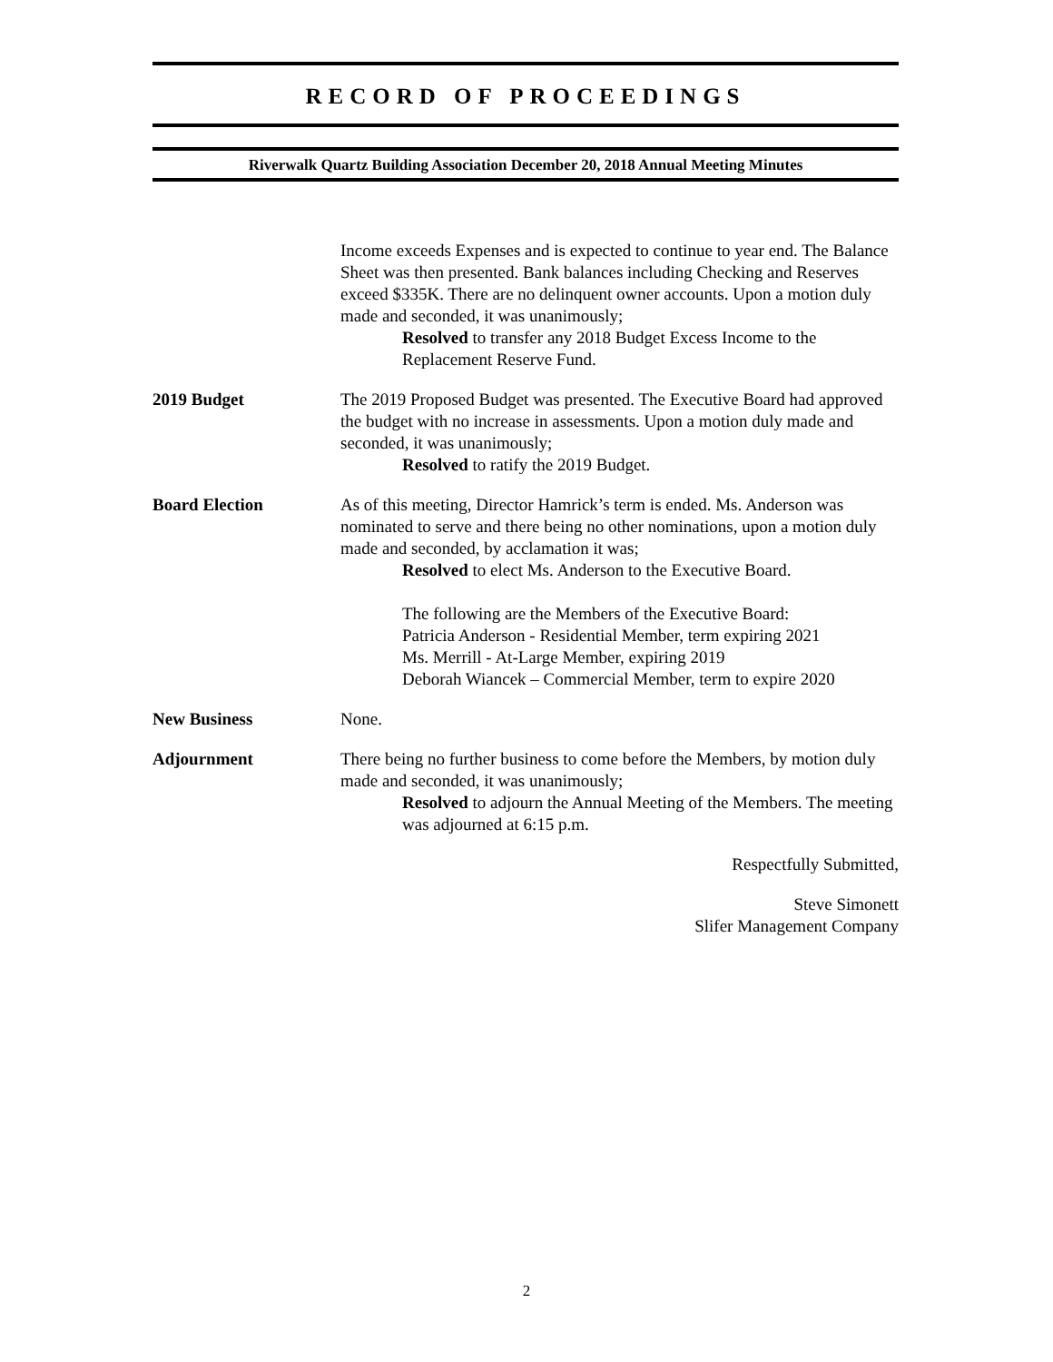RECORD OF PROCEEDINGS
Riverwalk Quartz Building Association December 20, 2018 Annual Meeting Minutes
Income exceeds Expenses and is expected to continue to year end. The Balance Sheet was then presented. Bank balances including Checking and Reserves exceed $335K. There are no delinquent owner accounts. Upon a motion duly made and seconded, it was unanimously;
Resolved to transfer any 2018 Budget Excess Income to the Replacement Reserve Fund.
2019 Budget The 2019 Proposed Budget was presented. The Executive Board had approved the budget with no increase in assessments. Upon a motion duly made and seconded, it was unanimously;
Resolved to ratify the 2019 Budget.
Board Election As of this meeting, Director Hamrick’s term is ended. Ms. Anderson was nominated to serve and there being no other nominations, upon a motion duly made and seconded, by acclamation it was;
Resolved to elect Ms. Anderson to the Executive Board.
The following are the Members of the Executive Board:
Patricia Anderson - Residential Member, term expiring 2021
Ms. Merrill - At-Large Member, expiring 2019
Deborah Wiancek – Commercial Member, term to expire 2020
New Business None.
Adjournment There being no further business to come before the Members, by motion duly made and seconded, it was unanimously;
Resolved to adjourn the Annual Meeting of the Members. The meeting was adjourned at 6:15 p.m.
Respectfully Submitted,
Steve Simonett
Slifer Management Company
2